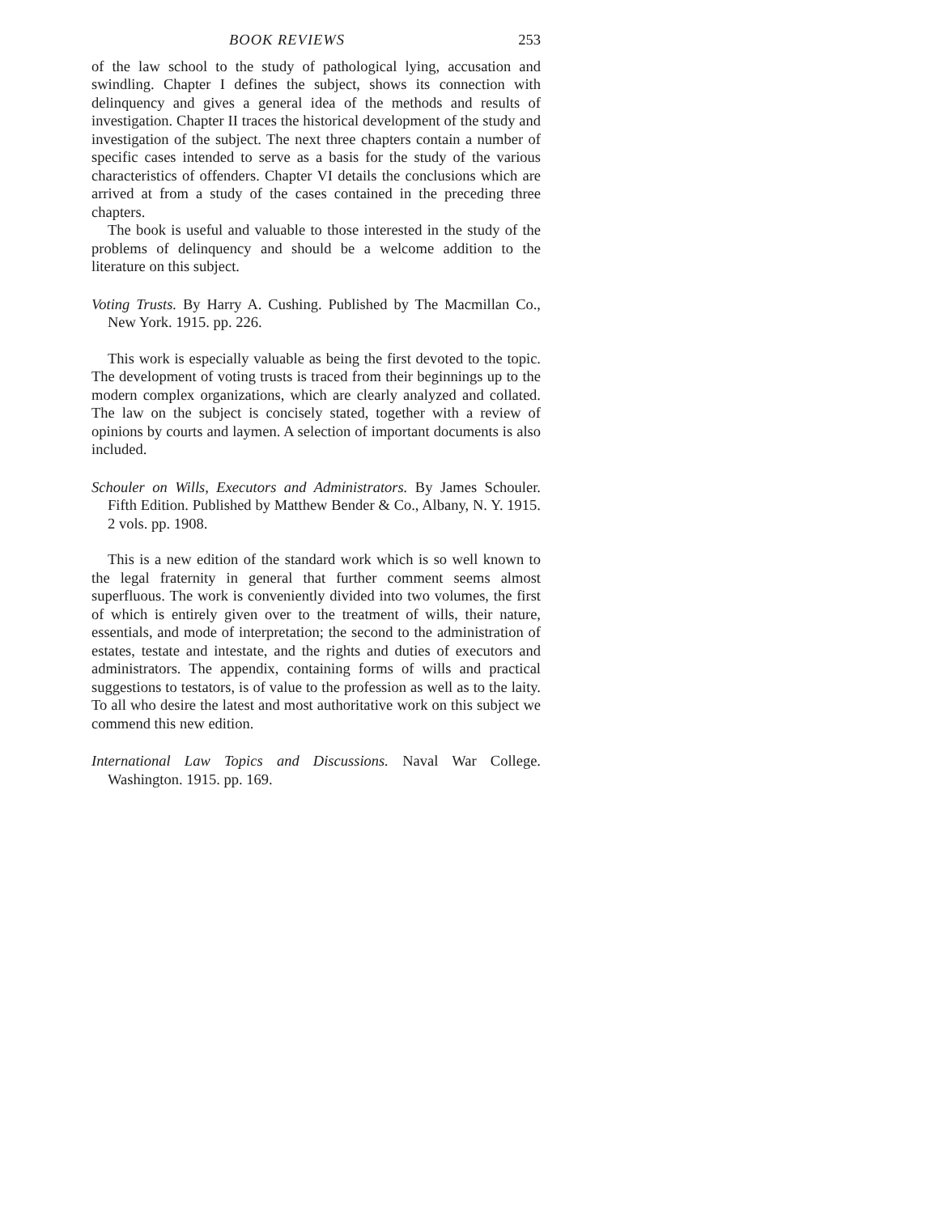BOOK REVIEWS 253
of the law school to the study of pathological lying, accusation and swindling. Chapter I defines the subject, shows its connection with delinquency and gives a general idea of the methods and results of investigation. Chapter II traces the historical development of the study and investigation of the subject. The next three chapters contain a number of specific cases intended to serve as a basis for the study of the various characteristics of offenders. Chapter VI details the conclusions which are arrived at from a study of the cases contained in the preceding three chapters.
The book is useful and valuable to those interested in the study of the problems of delinquency and should be a welcome addition to the literature on this subject.
Voting Trusts. By Harry A. Cushing. Published by The Macmillan Co., New York. 1915. pp. 226.
This work is especially valuable as being the first devoted to the topic. The development of voting trusts is traced from their beginnings up to the modern complex organizations, which are clearly analyzed and collated. The law on the subject is concisely stated, together with a review of opinions by courts and laymen. A selection of important documents is also included.
Schouler on Wills, Executors and Administrators. By James Schouler. Fifth Edition. Published by Matthew Bender & Co., Albany, N. Y. 1915. 2 vols. pp. 1908.
This is a new edition of the standard work which is so well known to the legal fraternity in general that further comment seems almost superfluous. The work is conveniently divided into two volumes, the first of which is entirely given over to the treatment of wills, their nature, essentials, and mode of interpretation; the second to the administration of estates, testate and intestate, and the rights and duties of executors and administrators. The appendix, containing forms of wills and practical suggestions to testators, is of value to the profession as well as to the laity. To all who desire the latest and most authoritative work on this subject we commend this new edition.
International Law Topics and Discussions. Naval War College. Washington. 1915. pp. 169.